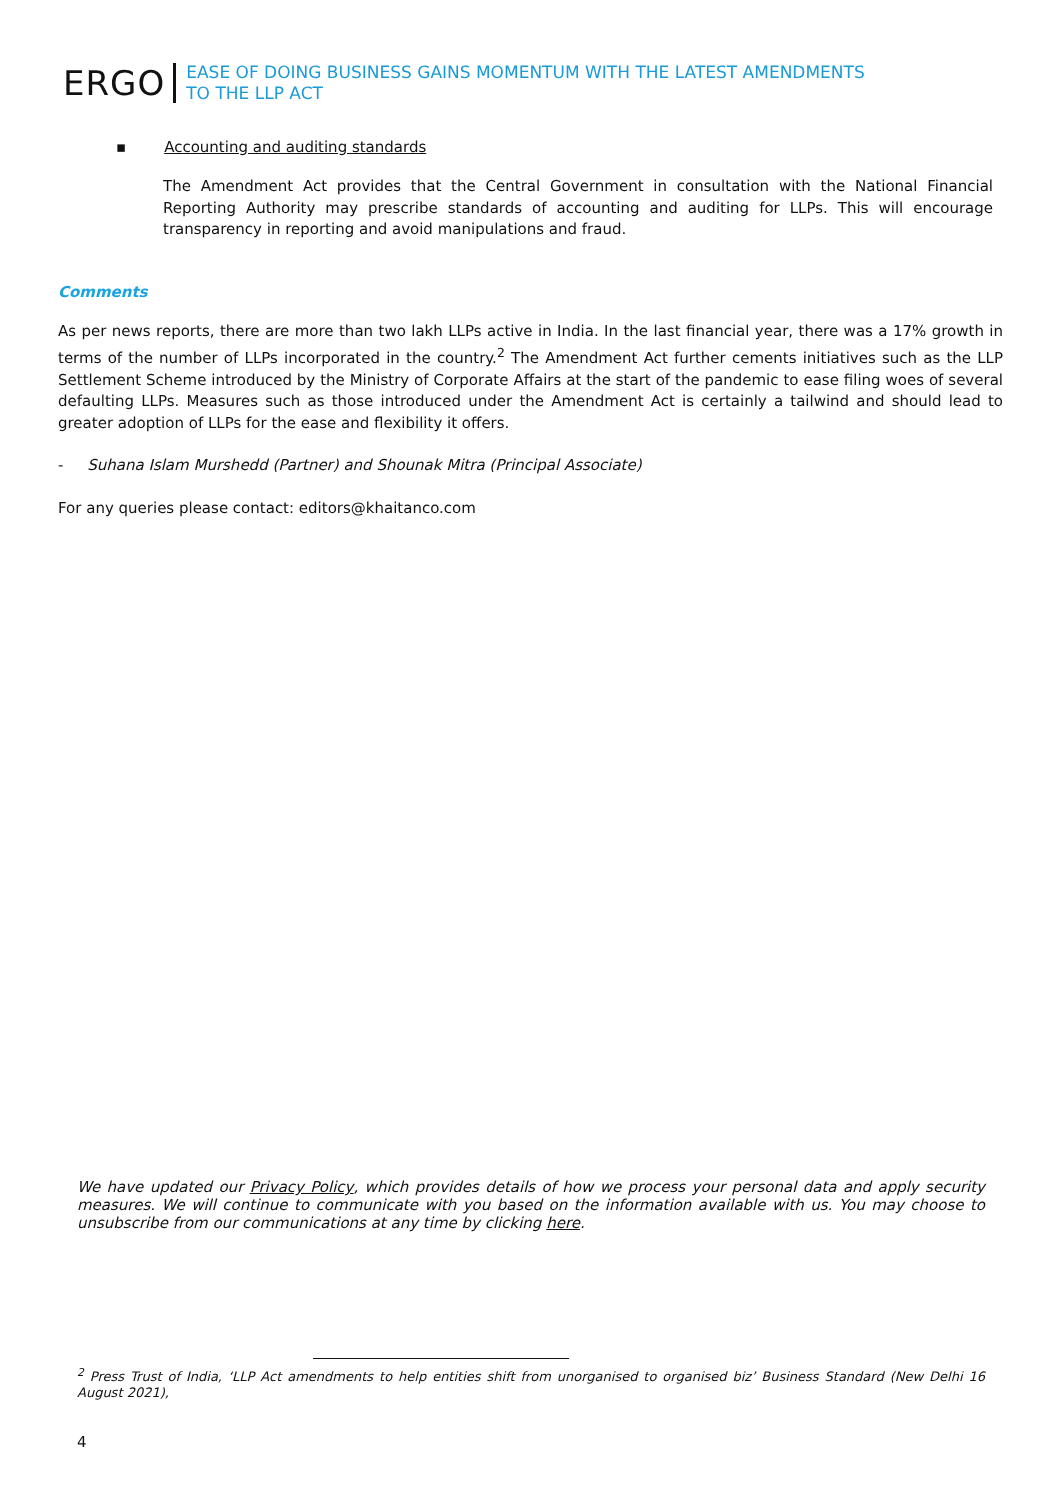ERGO
EASE OF DOING BUSINESS GAINS MOMENTUM WITH THE LATEST AMENDMENTS
TO THE LLP ACT
▪ Accounting and auditing standards
The Amendment Act provides that the Central Government in consultation with the National Financial Reporting Authority may prescribe standards of accounting and auditing for LLPs. This will encourage transparency in reporting and avoid manipulations and fraud.
Comments
As per news reports, there are more than two lakh LLPs active in India. In the last financial year, there was a 17% growth in terms of the number of LLPs incorporated in the country.<sup>2</sup> The Amendment Act further cements initiatives such as the LLP Settlement Scheme introduced by the Ministry of Corporate Affairs at the start of the pandemic to ease filing woes of several defaulting LLPs. Measures such as those introduced under the Amendment Act is certainly a tailwind and should lead to greater adoption of LLPs for the ease and flexibility it offers.
- Suhana Islam Murshedd (Partner) and Shounak Mitra (Principal Associate)
For any queries please contact: editors@khaitanco.com
We have updated our Privacy Policy, which provides details of how we process your personal data and apply security measures. We will continue to communicate with you based on the information available with us. You may choose to unsubscribe from our communications at any time by clicking here.
<sup>2</sup> Press Trust of India, ‘LLP Act amendments to help entities shift from unorganised to organised biz’ Business Standard (New Delhi 16 August 2021),
4